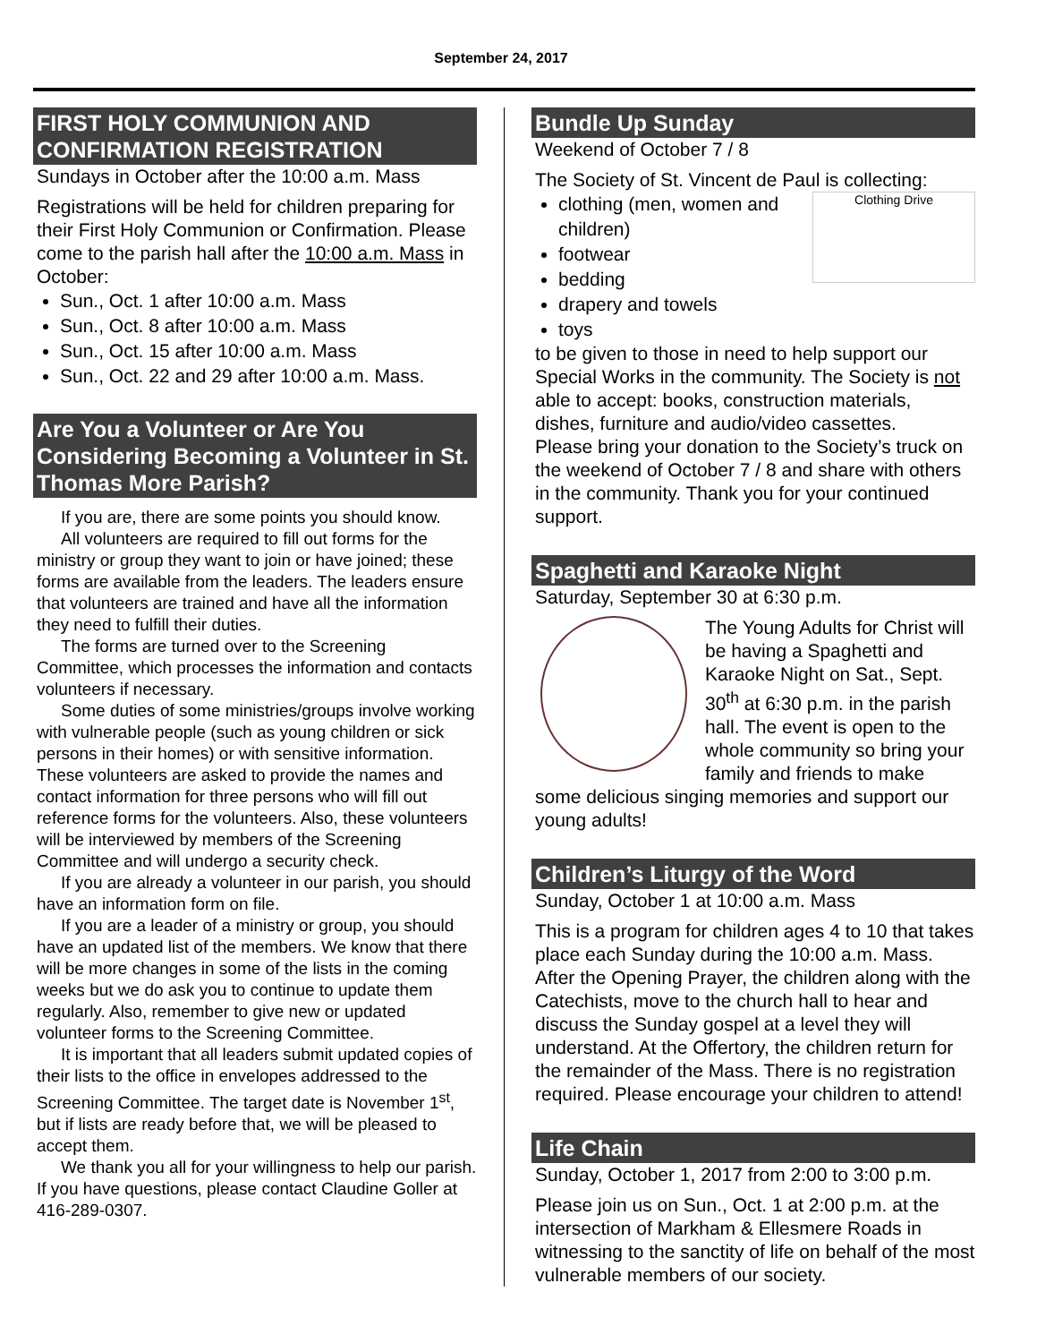September 24, 2017
FIRST HOLY COMMUNION AND CONFIRMATION REGISTRATION
Sundays in October after the 10:00 a.m. Mass
Registrations will be held for children preparing for their First Holy Communion or Confirmation. Please come to the parish hall after the 10:00 a.m. Mass in October:
Sun., Oct. 1 after 10:00 a.m. Mass
Sun., Oct. 8 after 10:00 a.m. Mass
Sun., Oct. 15 after 10:00 a.m. Mass
Sun., Oct. 22 and 29 after 10:00 a.m. Mass.
Are You a Volunteer or Are You Considering Becoming a Volunteer in St. Thomas More Parish?
If you are, there are some points you should know.
All volunteers are required to fill out forms for the ministry or group they want to join or have joined; these forms are available from the leaders. The leaders ensure that volunteers are trained and have all the information they need to fulfill their duties.
The forms are turned over to the Screening Committee, which processes the information and contacts volunteers if necessary.
Some duties of some ministries/groups involve working with vulnerable people (such as young children or sick persons in their homes) or with sensitive information. These volunteers are asked to provide the names and contact information for three persons who will fill out reference forms for the volunteers. Also, these volunteers will be interviewed by members of the Screening Committee and will undergo a security check.
If you are already a volunteer in our parish, you should have an information form on file.
If you are a leader of a ministry or group, you should have an updated list of the members. We know that there will be more changes in some of the lists in the coming weeks but we do ask you to continue to update them regularly. Also, remember to give new or updated volunteer forms to the Screening Committee.
It is important that all leaders submit updated copies of their lists to the office in envelopes addressed to the Screening Committee. The target date is November 1<sup>st</sup>, but if lists are ready before that, we will be pleased to accept them.
We thank you all for your willingness to help our parish.
If you have questions, please contact Claudine Goller at 416-289-0307.
Bundle Up Sunday
Weekend of October 7 / 8
The Society of St. Vincent de Paul is collecting:
Clothing Drive
clothing (men, women and children)
footwear
bedding
drapery and towels
toys
to be given to those in need to help support our Special Works in the community. The Society is not able to accept: books, construction materials, dishes, furniture and audio/video cassettes.
Please bring your donation to the Society’s truck on the weekend of October 7 / 8 and share with others in the community. Thank you for your continued support.
Spaghetti and Karaoke Night
Saturday, September 30 at 6:30 p.m.
The Young Adults for Christ will be having a Spaghetti and Karaoke Night on Sat., Sept. 30<sup>th</sup> at 6:30 p.m. in the parish hall. The event is open to the whole community so bring your family and friends to make some delicious singing memories and support our young adults!
Children’s Liturgy of the Word
Sunday, October 1 at 10:00 a.m. Mass
This is a program for children ages 4 to 10 that takes place each Sunday during the 10:00 a.m. Mass. After the Opening Prayer, the children along with the Catechists, move to the church hall to hear and discuss the Sunday gospel at a level they will understand. At the Offertory, the children return for the remainder of the Mass. There is no registration required. Please encourage your children to attend!
Life Chain
Sunday, October 1, 2017 from 2:00 to 3:00 p.m.
Please join us on Sun., Oct. 1 at 2:00 p.m. at the intersection of Markham & Ellesmere Roads in witnessing to the sanctity of life on behalf of the most vulnerable members of our society.